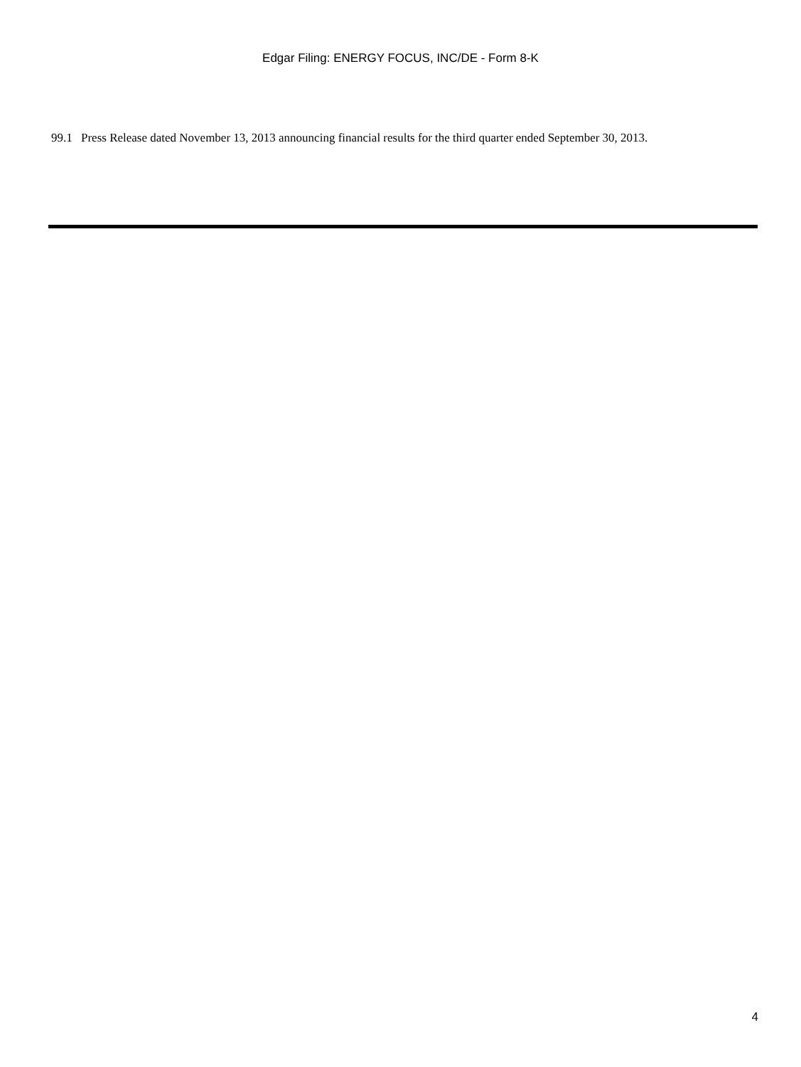Edgar Filing: ENERGY FOCUS, INC/DE - Form 8-K
| 99.1 | Press Release dated November 13, 2013 announcing financial results for the third quarter ended September 30, 2013. |
4